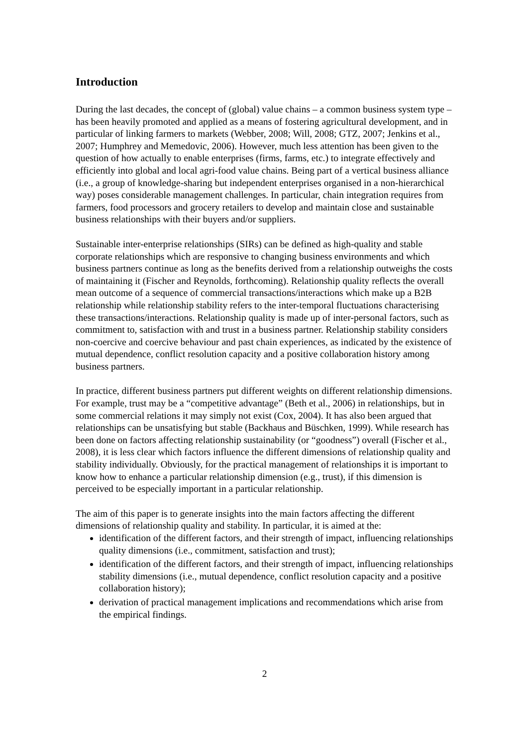Introduction
During the last decades, the concept of (global) value chains – a common business system type – has been heavily promoted and applied as a means of fostering agricultural development, and in particular of linking farmers to markets (Webber, 2008; Will, 2008; GTZ, 2007; Jenkins et al., 2007; Humphrey and Memedovic, 2006). However, much less attention has been given to the question of how actually to enable enterprises (firms, farms, etc.) to integrate effectively and efficiently into global and local agri-food value chains. Being part of a vertical business alliance (i.e., a group of knowledge-sharing but independent enterprises organised in a non-hierarchical way) poses considerable management challenges. In particular, chain integration requires from farmers, food processors and grocery retailers to develop and maintain close and sustainable business relationships with their buyers and/or suppliers.
Sustainable inter-enterprise relationships (SIRs) can be defined as high-quality and stable corporate relationships which are responsive to changing business environments and which business partners continue as long as the benefits derived from a relationship outweighs the costs of maintaining it (Fischer and Reynolds, forthcoming). Relationship quality reflects the overall mean outcome of a sequence of commercial transactions/interactions which make up a B2B relationship while relationship stability refers to the inter-temporal fluctuations characterising these transactions/interactions. Relationship quality is made up of inter-personal factors, such as commitment to, satisfaction with and trust in a business partner. Relationship stability considers non-coercive and coercive behaviour and past chain experiences, as indicated by the existence of mutual dependence, conflict resolution capacity and a positive collaboration history among business partners.
In practice, different business partners put different weights on different relationship dimensions. For example, trust may be a “competitive advantage” (Beth et al., 2006) in relationships, but in some commercial relations it may simply not exist (Cox, 2004). It has also been argued that relationships can be unsatisfying but stable (Backhaus and Büschken, 1999). While research has been done on factors affecting relationship sustainability (or “goodness”) overall (Fischer et al., 2008), it is less clear which factors influence the different dimensions of relationship quality and stability individually. Obviously, for the practical management of relationships it is important to know how to enhance a particular relationship dimension (e.g., trust), if this dimension is perceived to be especially important in a particular relationship.
The aim of this paper is to generate insights into the main factors affecting the different dimensions of relationship quality and stability. In particular, it is aimed at the:
identification of the different factors, and their strength of impact, influencing relationships quality dimensions (i.e., commitment, satisfaction and trust);
identification of the different factors, and their strength of impact, influencing relationships stability dimensions (i.e., mutual dependence, conflict resolution capacity and a positive collaboration history);
derivation of practical management implications and recommendations which arise from the empirical findings.
2